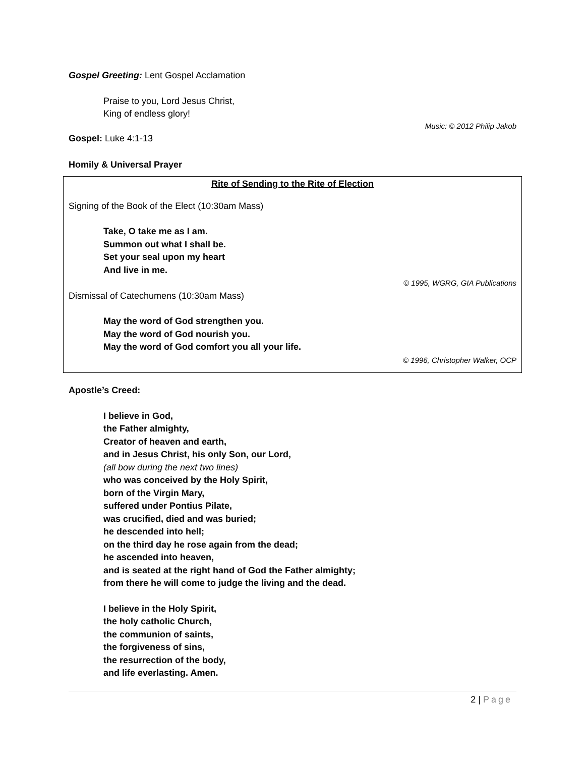Gospel Greeting: Lent Gospel Acclamation
Praise to you, Lord Jesus Christ,
King of endless glory!
Music: © 2012 Philip Jakob
Gospel: Luke 4:1-13
Homily & Universal Prayer
Rite of Sending to the Rite of Election
Signing of the Book of the Elect (10:30am Mass)
Take, O take me as I am.
Summon out what I shall be.
Set your seal upon my heart
And live in me.
© 1995, WGRG, GIA Publications
Dismissal of Catechumens (10:30am Mass)
May the word of God strengthen you.
May the word of God nourish you.
May the word of God comfort you all your life.
© 1996, Christopher Walker, OCP
Apostle’s Creed:
I believe in God,
the Father almighty,
Creator of heaven and earth,
and in Jesus Christ, his only Son, our Lord,
(all bow during the next two lines)
who was conceived by the Holy Spirit,
born of the Virgin Mary,
suffered under Pontius Pilate,
was crucified, died and was buried;
he descended into hell;
on the third day he rose again from the dead;
he ascended into heaven,
and is seated at the right hand of God the Father almighty;
from there he will come to judge the living and the dead.
I believe in the Holy Spirit,
the holy catholic Church,
the communion of saints,
the forgiveness of sins,
the resurrection of the body,
and life everlasting. Amen.
2 | Page